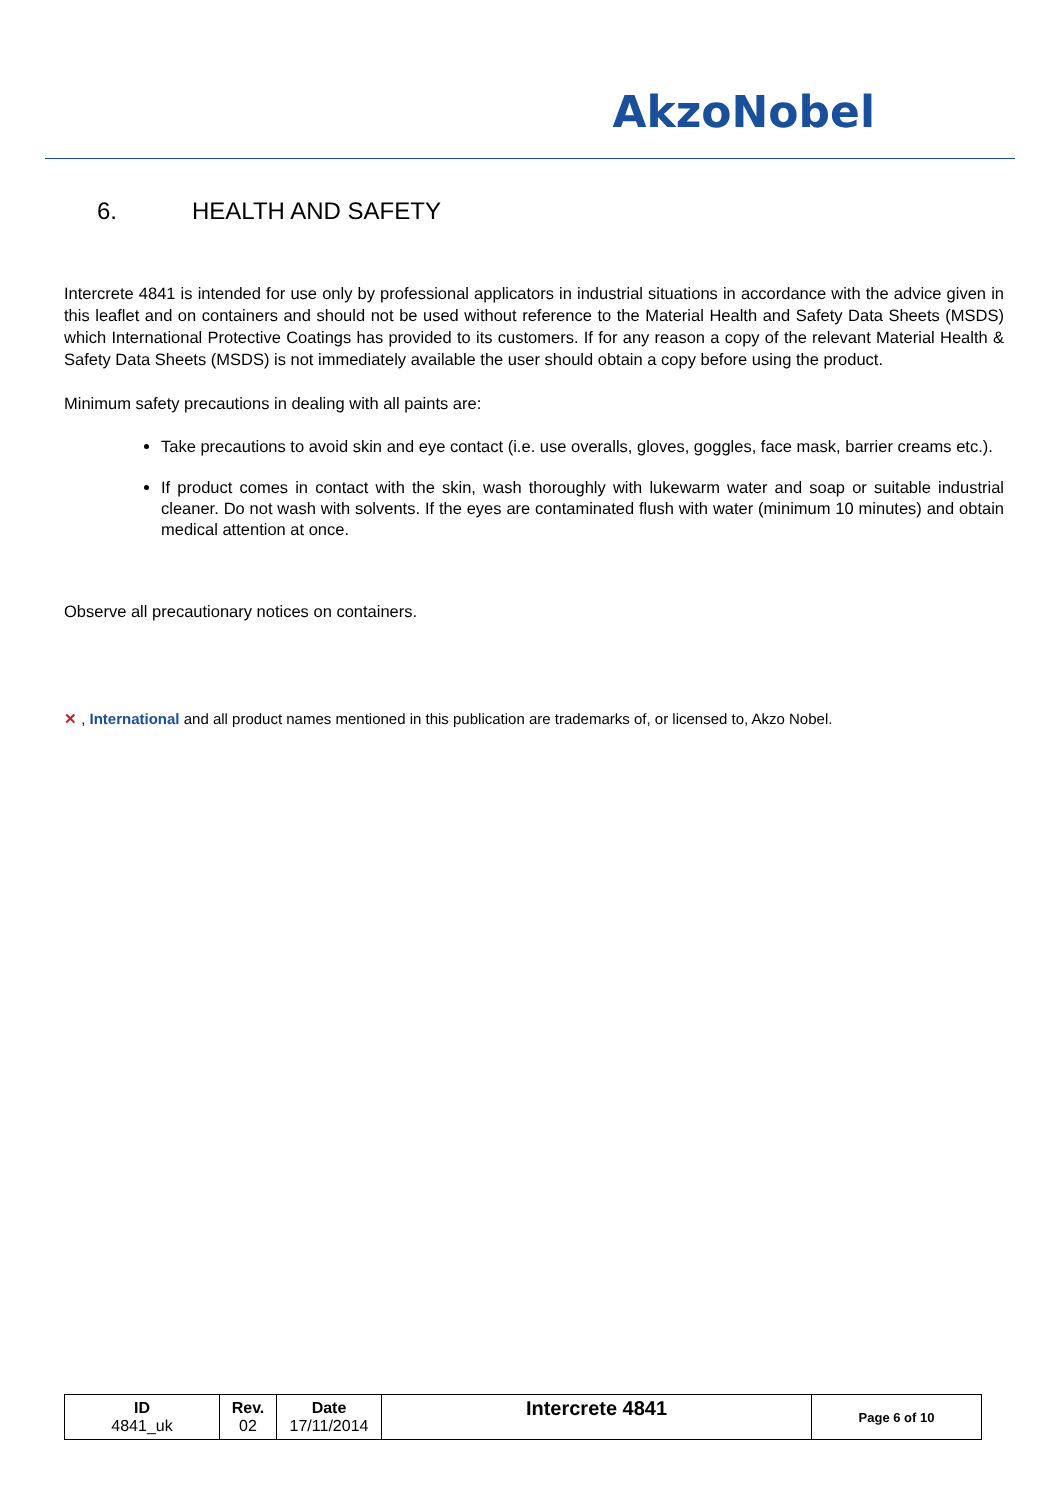AkzoNobel
6. HEALTH AND SAFETY
Intercrete 4841 is intended for use only by professional applicators in industrial situations in accordance with the advice given in this leaflet and on containers and should not be used without reference to the Material Health and Safety Data Sheets (MSDS) which International Protective Coatings has provided to its customers. If for any reason a copy of the relevant Material Health & Safety Data Sheets (MSDS) is not immediately available the user should obtain a copy before using the product.
Minimum safety precautions in dealing with all paints are:
Take precautions to avoid skin and eye contact (i.e. use overalls, gloves, goggles, face mask, barrier creams etc.).
If product comes in contact with the skin, wash thoroughly with lukewarm water and soap or suitable industrial cleaner. Do not wash with solvents. If the eyes are contaminated flush with water (minimum 10 minutes) and obtain medical attention at once.
Observe all precautionary notices on containers.
✕ , International and all product names mentioned in this publication are trademarks of, or licensed to, Akzo Nobel.
| ID 4841_uk | Rev. 02 | Date 17/11/2014 | Intercrete 4841 | Page 6 of 10 |